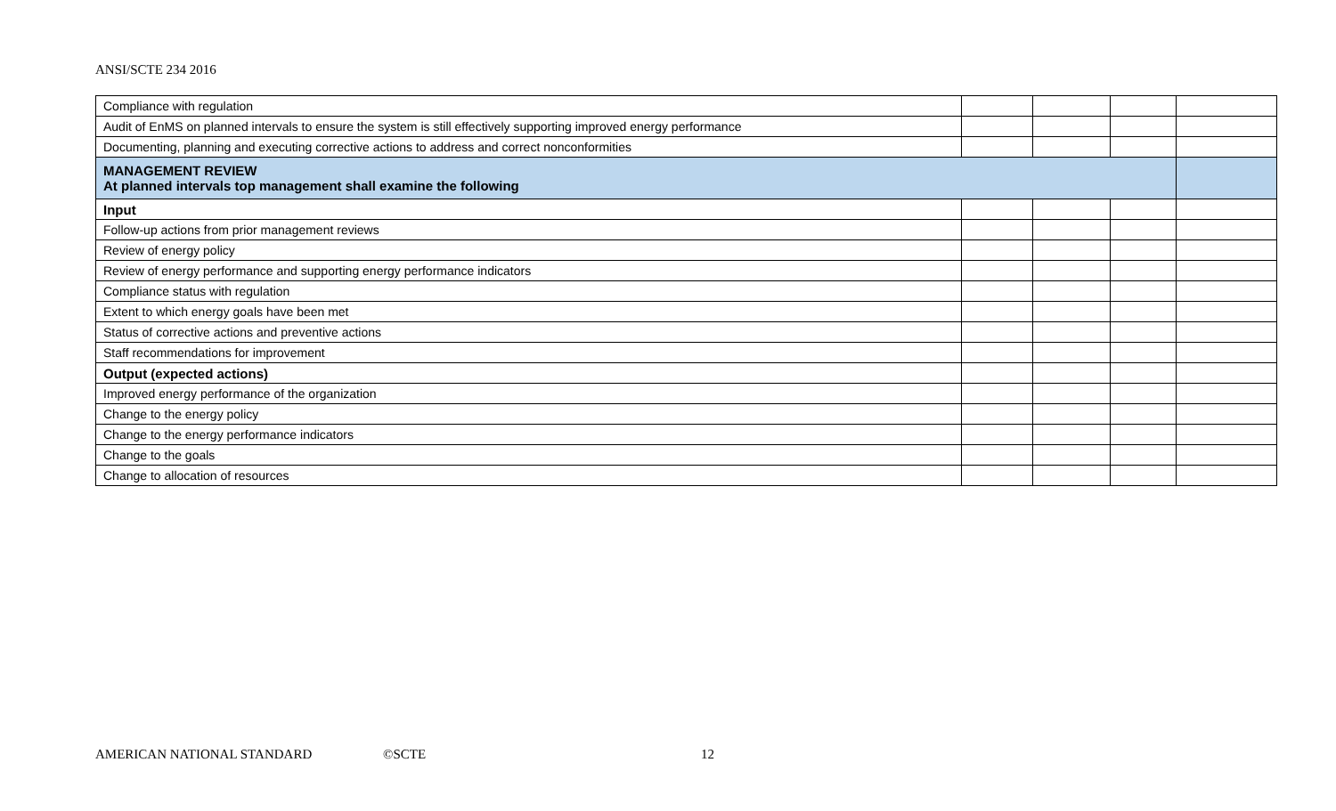ANSI/SCTE 234 2016
| Compliance with regulation | | | | |
| Audit of EnMS on planned intervals to ensure the system is still effectively supporting improved energy performance | | | | |
| Documenting, planning and executing corrective actions to address and correct nonconformities | | | | |
| MANAGEMENT REVIEW At planned intervals top management shall examine the following | | | | |
| Input | | | | |
| Follow-up actions from prior management reviews | | | | |
| Review of energy policy | | | | |
| Review of energy performance and supporting energy performance indicators | | | | |
| Compliance status with regulation | | | | |
| Extent to which energy goals have been met | | | | |
| Status of corrective actions and preventive actions | | | | |
| Staff recommendations for improvement | | | | |
| Output (expected actions) | | | | |
| Improved energy performance of the organization | | | | |
| Change to the energy policy | | | | |
| Change to the energy performance indicators | | | | |
| Change to the goals | | | | |
| Change to allocation of resources | | | | |
AMERICAN NATIONAL STANDARD ©SCTE 12